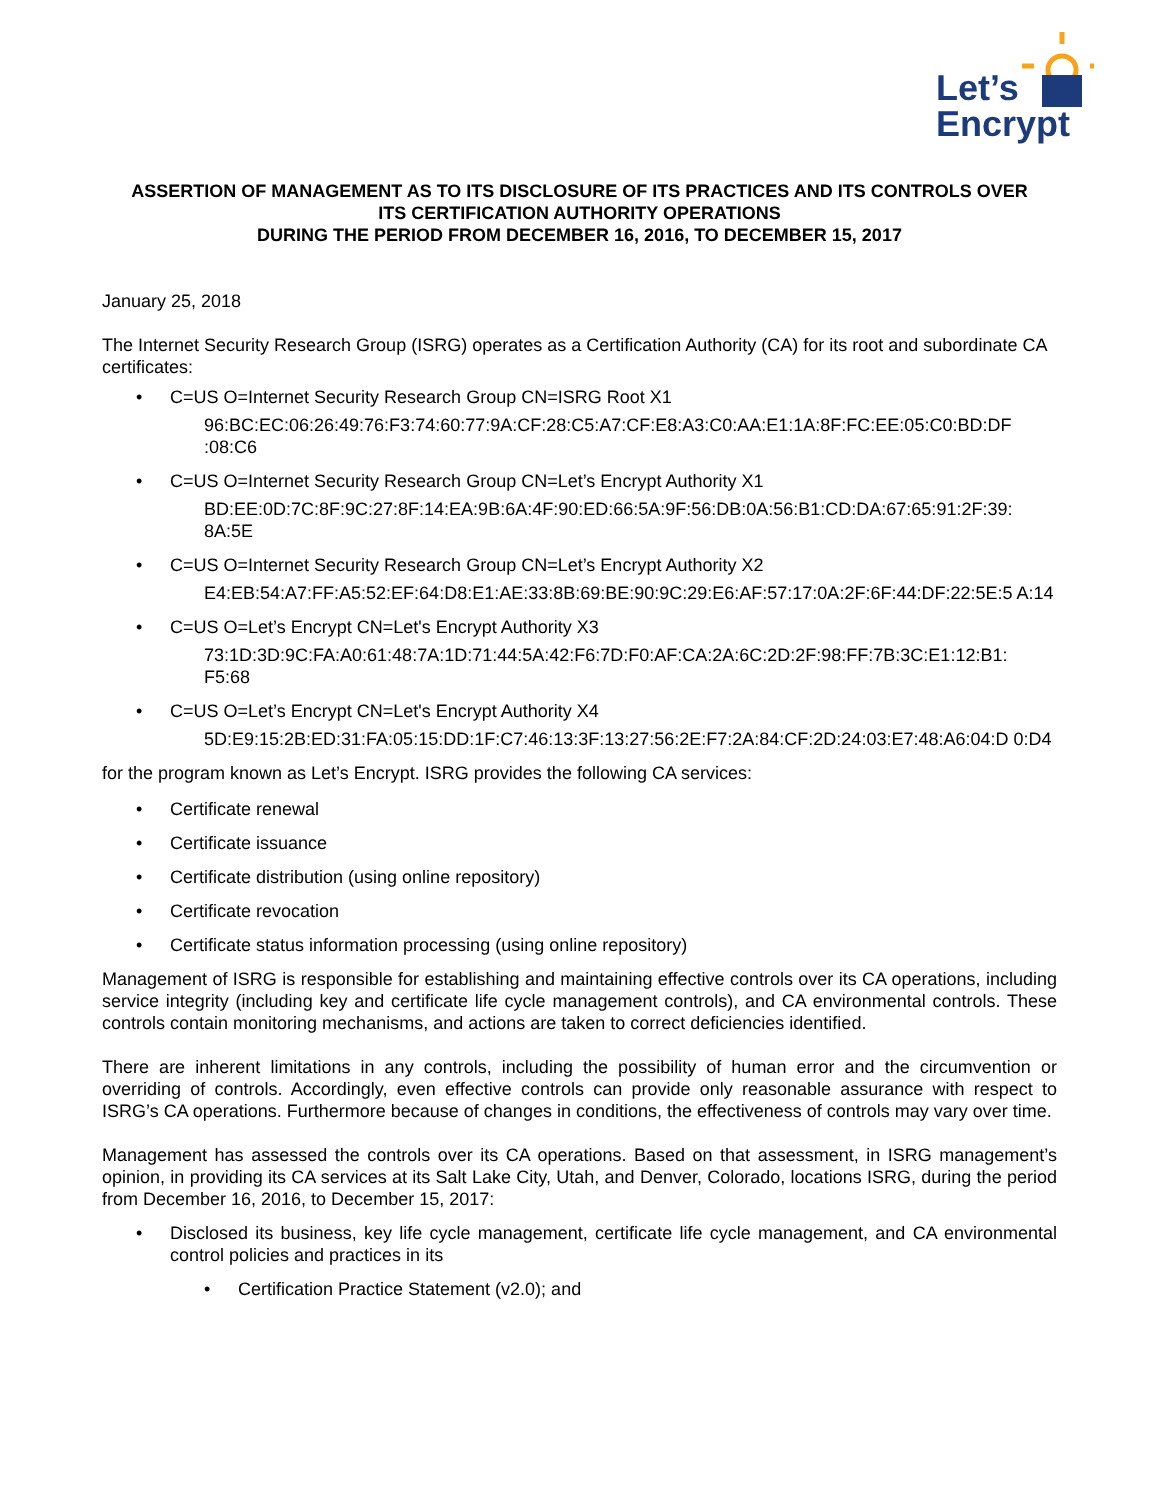Let’s
Encrypt
ASSERTION OF MANAGEMENT AS TO ITS DISCLOSURE OF ITS PRACTICES AND ITS CONTROLS OVER
ITS CERTIFICATION AUTHORITY OPERATIONS
DURING THE PERIOD FROM DECEMBER 16, 2016, TO DECEMBER 15, 2017
January 25, 2018
The Internet Security Research Group (ISRG) operates as a Certification Authority (CA) for its root and subordinate CA certificates:
• C=US O=Internet Security Research Group CN=ISRG Root X1
96:BC:EC:06:26:49:76:F3:74:60:77:9A:CF:28:C5:A7:CF:E8:A3:C0:AA:E1:1A:8F:FC:EE:05:C0:BD:DF :08:C6
• C=US O=Internet Security Research Group CN=Let’s Encrypt Authority X1
BD:EE:0D:7C:8F:9C:27:8F:14:EA:9B:6A:4F:90:ED:66:5A:9F:56:DB:0A:56:B1:CD:DA:67:65:91:2F:39: 8A:5E
• C=US O=Internet Security Research Group CN=Let’s Encrypt Authority X2
E4:EB:54:A7:FF:A5:52:EF:64:D8:E1:AE:33:8B:69:BE:90:9C:29:E6:AF:57:17:0A:2F:6F:44:DF:22:5E:5 A:14
• C=US O=Let’s Encrypt CN=Let's Encrypt Authority X3
73:1D:3D:9C:FA:A0:61:48:7A:1D:71:44:5A:42:F6:7D:F0:AF:CA:2A:6C:2D:2F:98:FF:7B:3C:E1:12:B1: F5:68
• C=US O=Let’s Encrypt CN=Let's Encrypt Authority X4
5D:E9:15:2B:ED:31:FA:05:15:DD:1F:C7:46:13:3F:13:27:56:2E:F7:2A:84:CF:2D:24:03:E7:48:A6:04:D 0:D4
for the program known as Let’s Encrypt. ISRG provides the following CA services:
• Certificate renewal
• Certificate issuance
• Certificate distribution (using online repository)
• Certificate revocation
• Certificate status information processing (using online repository)
Management of ISRG is responsible for establishing and maintaining effective controls over its CA operations, including service integrity (including key and certificate life cycle management controls), and CA environmental controls. These controls contain monitoring mechanisms, and actions are taken to correct deficiencies identified.
There are inherent limitations in any controls, including the possibility of human error and the circumvention or overriding of controls. Accordingly, even effective controls can provide only reasonable assurance with respect to ISRG’s CA operations. Furthermore because of changes in conditions, the effectiveness of controls may vary over time.
Management has assessed the controls over its CA operations. Based on that assessment, in ISRG management’s opinion, in providing its CA services at its Salt Lake City, Utah, and Denver, Colorado, locations ISRG, during the period from December 16, 2016, to December 15, 2017:
• Disclosed its business, key life cycle management, certificate life cycle management, and CA environmental control policies and practices in its
• Certification Practice Statement (v2.0); and